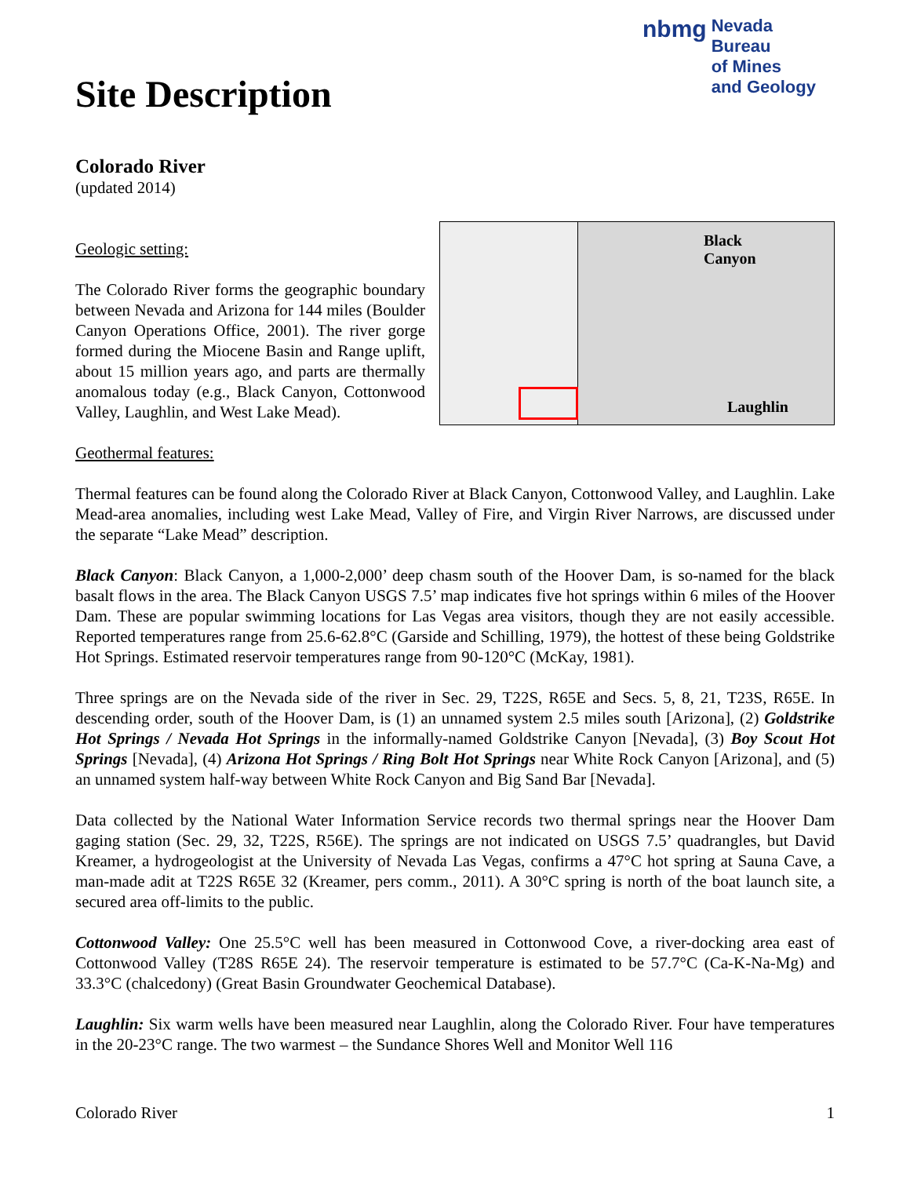Site Description
nbmg Nevada Bureau
of Mines
and Geology
Colorado River
(updated 2014)
Black
Canyon
Laughlin
Geologic setting:
The Colorado River forms the geographic boundary between Nevada and Arizona for 144 miles (Boulder Canyon Operations Office, 2001). The river gorge formed during the Miocene Basin and Range uplift, about 15 million years ago, and parts are thermally anomalous today (e.g., Black Canyon, Cottonwood Valley, Laughlin, and West Lake Mead).
Geothermal features:
Thermal features can be found along the Colorado River at Black Canyon, Cottonwood Valley, and Laughlin. Lake Mead-area anomalies, including west Lake Mead, Valley of Fire, and Virgin River Narrows, are discussed under the separate “Lake Mead” description.
Black Canyon: Black Canyon, a 1,000-2,000’ deep chasm south of the Hoover Dam, is so-named for the black basalt flows in the area. The Black Canyon USGS 7.5’ map indicates five hot springs within 6 miles of the Hoover Dam. These are popular swimming locations for Las Vegas area visitors, though they are not easily accessible. Reported temperatures range from 25.6-62.8°C (Garside and Schilling, 1979), the hottest of these being Goldstrike Hot Springs. Estimated reservoir temperatures range from 90-120°C (McKay, 1981).
Three springs are on the Nevada side of the river in Sec. 29, T22S, R65E and Secs. 5, 8, 21, T23S, R65E. In descending order, south of the Hoover Dam, is (1) an unnamed system 2.5 miles south [Arizona], (2) Goldstrike Hot Springs / Nevada Hot Springs in the informally-named Goldstrike Canyon [Nevada], (3) Boy Scout Hot Springs [Nevada], (4) Arizona Hot Springs / Ring Bolt Hot Springs near White Rock Canyon [Arizona], and (5) an unnamed system half-way between White Rock Canyon and Big Sand Bar [Nevada].
Data collected by the National Water Information Service records two thermal springs near the Hoover Dam gaging station (Sec. 29, 32, T22S, R56E). The springs are not indicated on USGS 7.5’ quadrangles, but David Kreamer, a hydrogeologist at the University of Nevada Las Vegas, confirms a 47°C hot spring at Sauna Cave, a man-made adit at T22S R65E 32 (Kreamer, pers comm., 2011). A 30°C spring is north of the boat launch site, a secured area off-limits to the public.
Cottonwood Valley: One 25.5°C well has been measured in Cottonwood Cove, a river-docking area east of Cottonwood Valley (T28S R65E 24). The reservoir temperature is estimated to be 57.7°C (Ca-K-Na-Mg) and 33.3°C (chalcedony) (Great Basin Groundwater Geochemical Database).
Laughlin: Six warm wells have been measured near Laughlin, along the Colorado River. Four have temperatures in the 20-23°C range. The two warmest – the Sundance Shores Well and Monitor Well 116
Colorado River 1